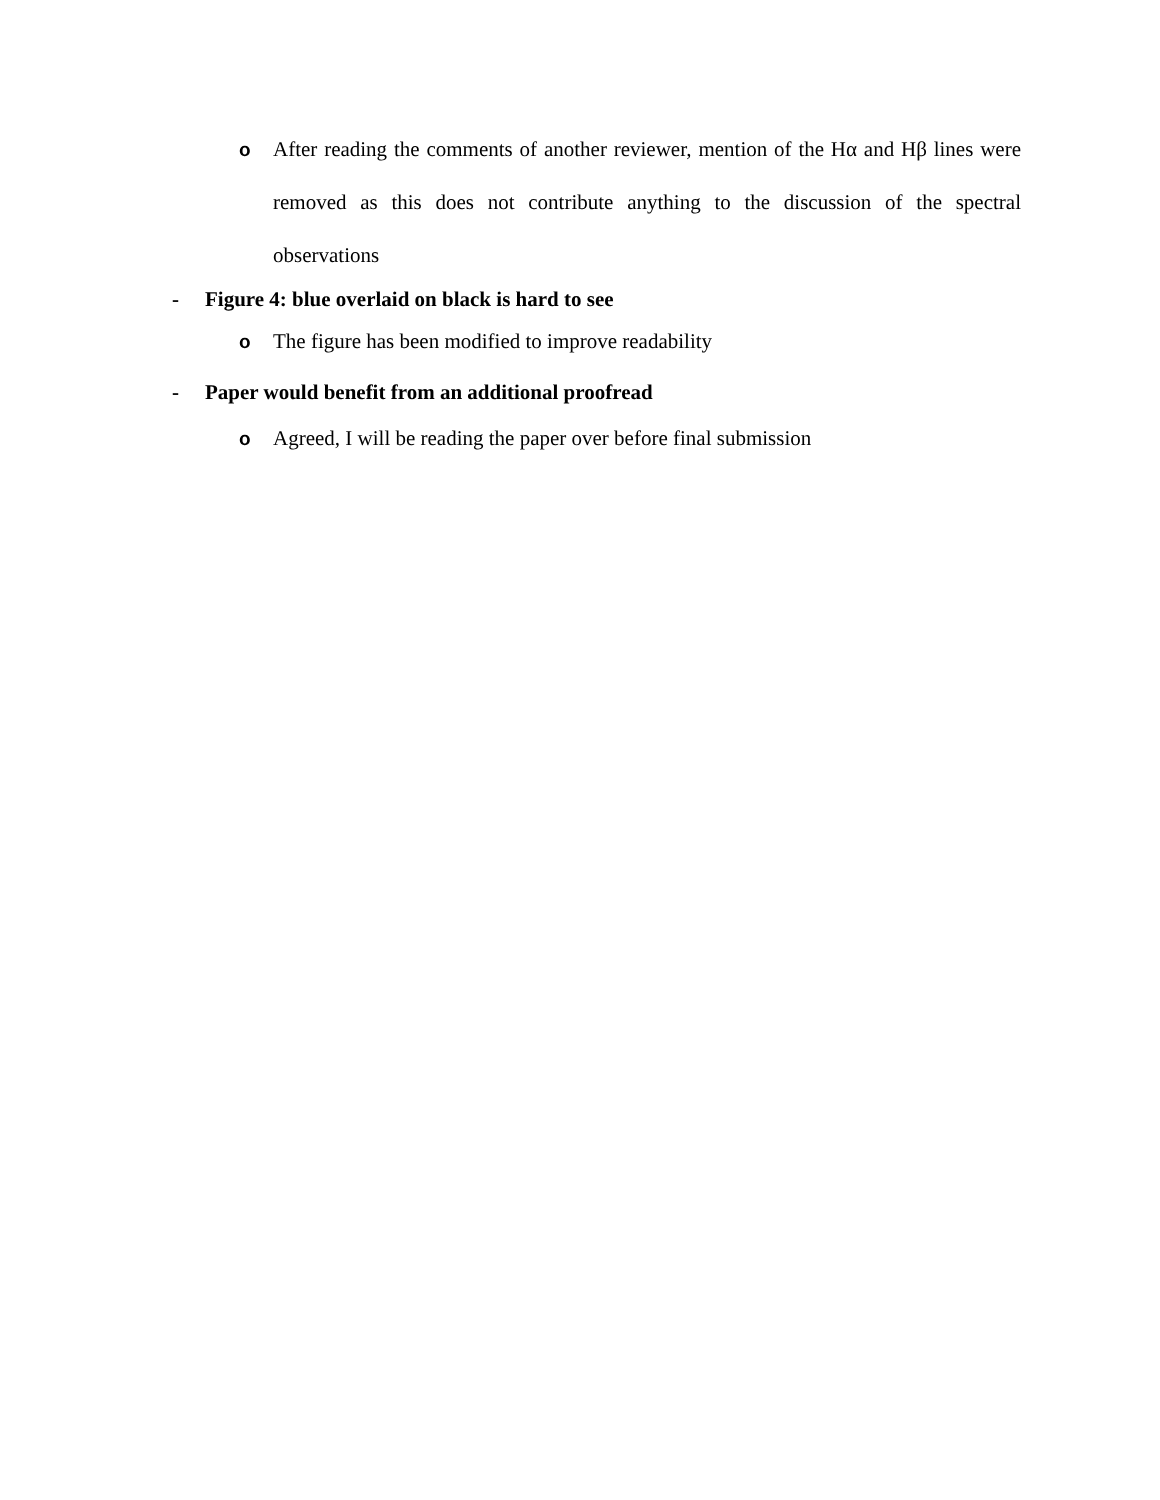o After reading the comments of another reviewer, mention of the Hα and Hβ lines were removed as this does not contribute anything to the discussion of the spectral observations
- Figure 4: blue overlaid on black is hard to see
o The figure has been modified to improve readability
- Paper would benefit from an additional proofread
o Agreed, I will be reading the paper over before final submission